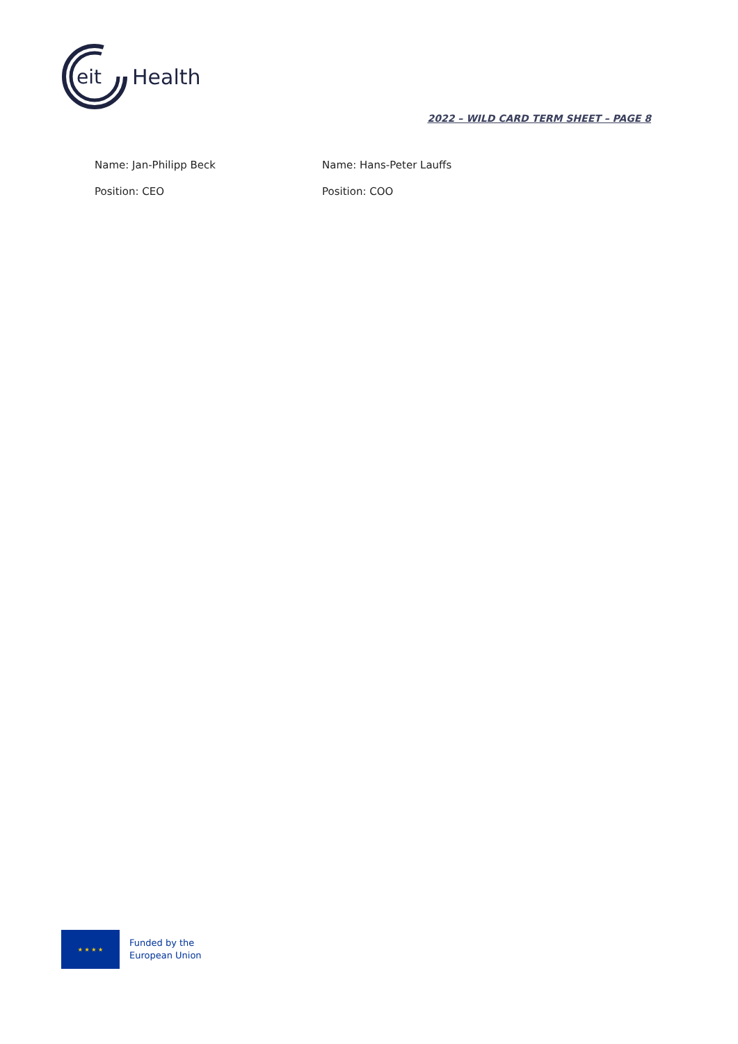eit
Health
2022 – WILD CARD TERM SHEET – PAGE 8
Name: Jan-Philipp Beck
Position: CEO
Name: Hans-Peter Lauffs
Position: COO
★ ★ ★ ★
Funded by the
European Union